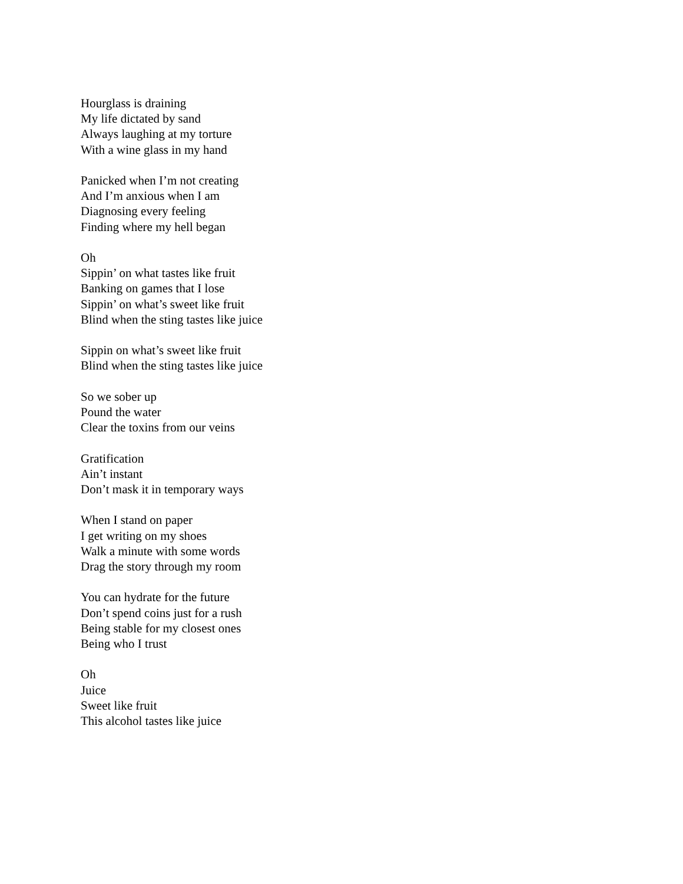Hourglass is draining
My life dictated by sand
Always laughing at my torture
With a wine glass in my hand
Panicked when I’m not creating
And I’m anxious when I am
Diagnosing every feeling
Finding where my hell began
Oh
Sippin’ on what tastes like fruit
Banking on games that I lose
Sippin’ on what’s sweet like fruit
Blind when the sting tastes like juice
Sippin on what’s sweet like fruit
Blind when the sting tastes like juice
So we sober up
Pound the water
Clear the toxins from our veins
Gratification
Ain’t instant
Don’t mask it in temporary ways
When I stand on paper
I get writing on my shoes
Walk a minute with some words
Drag the story through my room
You can hydrate for the future
Don’t spend coins just for a rush
Being stable for my closest ones
Being who I trust
Oh
Juice
Sweet like fruit
This alcohol tastes like juice